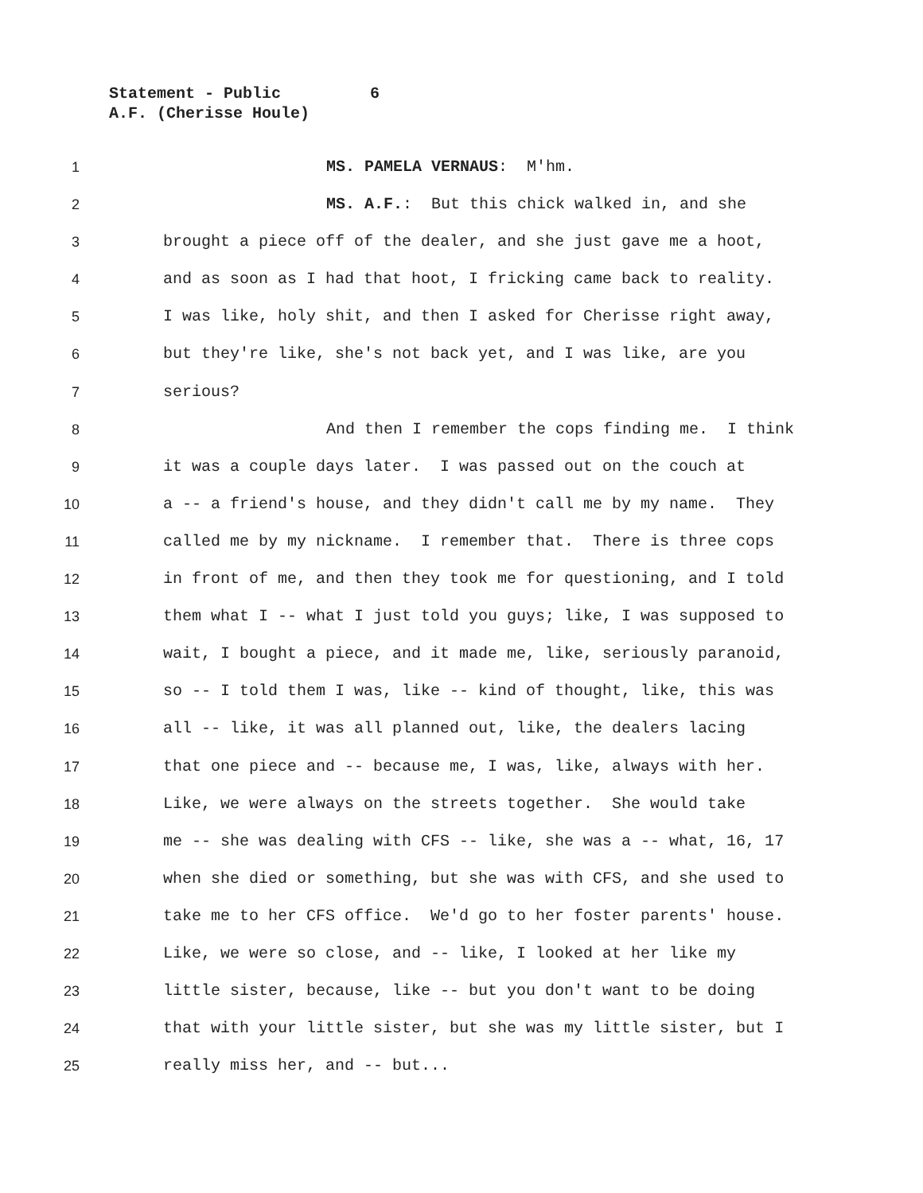Statement - Public 6
A.F. (Cherisse Houle)
1 MS. PAMELA VERNAUS: M'hm.
2 MS. A.F.: But this chick walked in, and she
3 brought a piece off of the dealer, and she just gave me a hoot,
4 and as soon as I had that hoot, I fricking came back to reality.
5 I was like, holy shit, and then I asked for Cherisse right away,
6 but they're like, she's not back yet, and I was like, are you
7 serious?
8 And then I remember the cops finding me. I think
9 it was a couple days later. I was passed out on the couch at
10 a -- a friend's house, and they didn't call me by my name. They
11 called me by my nickname. I remember that. There is three cops
12 in front of me, and then they took me for questioning, and I told
13 them what I -- what I just told you guys; like, I was supposed to
14 wait, I bought a piece, and it made me, like, seriously paranoid,
15 so -- I told them I was, like -- kind of thought, like, this was
16 all -- like, it was all planned out, like, the dealers lacing
17 that one piece and -- because me, I was, like, always with her.
18 Like, we were always on the streets together. She would take
19 me -- she was dealing with CFS -- like, she was a -- what, 16, 17
20 when she died or something, but she was with CFS, and she used to
21 take me to her CFS office. We'd go to her foster parents' house.
22 Like, we were so close, and -- like, I looked at her like my
23 little sister, because, like -- but you don't want to be doing
24 that with your little sister, but she was my little sister, but I
25 really miss her, and -- but...